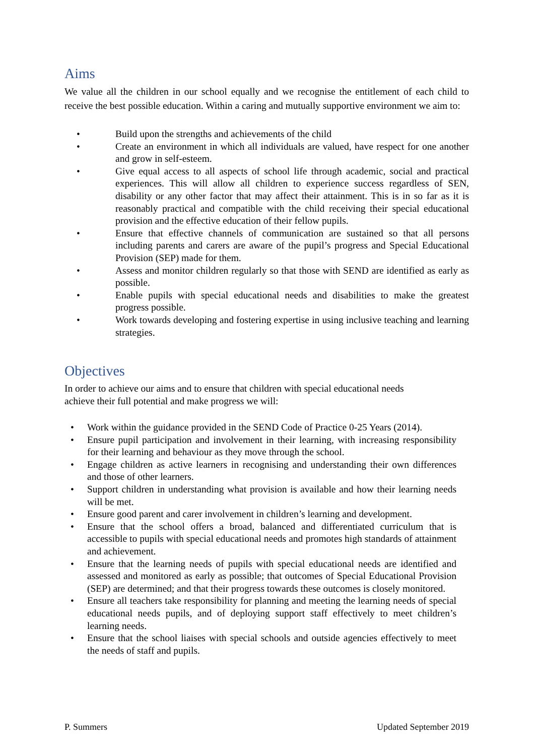Aims
We value all the children in our school equally and we recognise the entitlement of each child to receive the best possible education. Within a caring and mutually supportive environment we aim to:
• Build upon the strengths and achievements of the child
• Create an environment in which all individuals are valued, have respect for one another and grow in self-esteem.
• Give equal access to all aspects of school life through academic, social and practical experiences. This will allow all children to experience success regardless of SEN, disability or any other factor that may affect their attainment. This is in so far as it is reasonably practical and compatible with the child receiving their special educational provision and the effective education of their fellow pupils.
• Ensure that effective channels of communication are sustained so that all persons including parents and carers are aware of the pupil’s progress and Special Educational Provision (SEP) made for them.
• Assess and monitor children regularly so that those with SEND are identified as early as possible.
• Enable pupils with special educational needs and disabilities to make the greatest progress possible.
• Work towards developing and fostering expertise in using inclusive teaching and learning strategies.
Objectives
In order to achieve our aims and to ensure that children with special educational needs
achieve their full potential and make progress we will:
• Work within the guidance provided in the SEND Code of Practice 0-25 Years (2014).
• Ensure pupil participation and involvement in their learning, with increasing responsibility for their learning and behaviour as they move through the school.
• Engage children as active learners in recognising and understanding their own differences and those of other learners.
• Support children in understanding what provision is available and how their learning needs will be met.
• Ensure good parent and carer involvement in children’s learning and development.
• Ensure that the school offers a broad, balanced and differentiated curriculum that is accessible to pupils with special educational needs and promotes high standards of attainment and achievement.
• Ensure that the learning needs of pupils with special educational needs are identified and assessed and monitored as early as possible; that outcomes of Special Educational Provision (SEP) are determined; and that their progress towards these outcomes is closely monitored.
• Ensure all teachers take responsibility for planning and meeting the learning needs of special educational needs pupils, and of deploying support staff effectively to meet children’s learning needs.
• Ensure that the school liaises with special schools and outside agencies effectively to meet the needs of staff and pupils.
P. Summers Updated September 2019